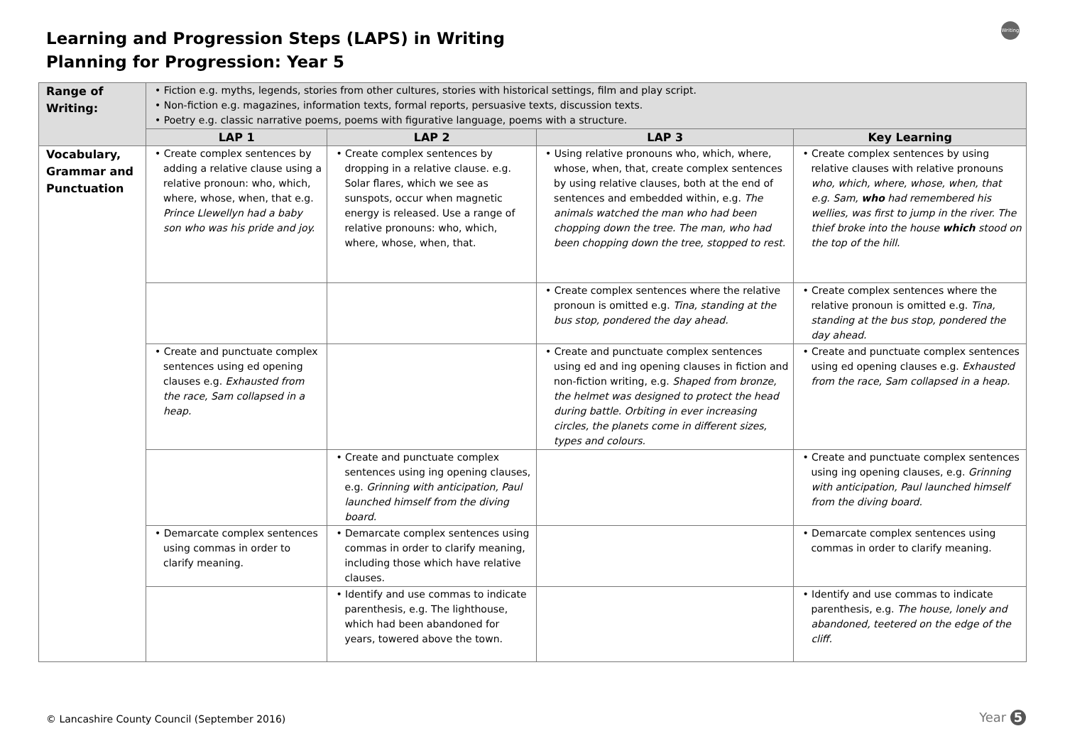Learning and Progression Steps (LAPS) in Writing
Planning for Progression: Year 5
Writing
| Range of Writing: | • Fiction e.g. myths, legends, stories from other cultures, stories with historical settings, film and play script. • Non-fiction e.g. magazines, information texts, formal reports, persuasive texts, discussion texts. • Poetry e.g. classic narrative poems, poems with figurative language, poems with a structure. | | | |
| | LAP 1 | LAP 2 | LAP 3 | Key Learning |
| Vocabulary, Grammar and Punctuation | • Create complex sentences by adding a relative clause using a relative pronoun: who, which, where, whose, when, that e.g. Prince Llewellyn had a baby son who was his pride and joy. | • Create complex sentences by dropping in a relative clause. e.g. Solar flares, which we see as sunspots, occur when magnetic energy is released. Use a range of relative pronouns: who, which, where, whose, when, that. | • Using relative pronouns who, which, where, whose, when, that, create complex sentences by using relative clauses, both at the end of sentences and embedded within, e.g. The animals watched the man who had been chopping down the tree. The man, who had been chopping down the tree, stopped to rest. | • Create complex sentences by using relative clauses with relative pronouns who, which, where, whose, when, that e.g. Sam, who had remembered his wellies, was first to jump in the river. The thief broke into the house which stood on the top of the hill. |
| | | | • Create complex sentences where the relative pronoun is omitted e.g. Tina, standing at the bus stop, pondered the day ahead. | • Create complex sentences where the relative pronoun is omitted e.g. Tina, standing at the bus stop, pondered the day ahead. |
| | • Create and punctuate complex sentences using ed opening clauses e.g. Exhausted from the race, Sam collapsed in a heap. | | • Create and punctuate complex sentences using ed and ing opening clauses in fiction and non-fiction writing, e.g. Shaped from bronze, the helmet was designed to protect the head during battle. Orbiting in ever increasing circles, the planets come in different sizes, types and colours. | • Create and punctuate complex sentences using ed opening clauses e.g. Exhausted from the race, Sam collapsed in a heap. |
| | | • Create and punctuate complex sentences using ing opening clauses, e.g. Grinning with anticipation, Paul launched himself from the diving board. | | • Create and punctuate complex sentences using ing opening clauses, e.g. Grinning with anticipation, Paul launched himself from the diving board. |
| | • Demarcate complex sentences using commas in order to clarify meaning. | • Demarcate complex sentences using commas in order to clarify meaning, including those which have relative clauses. | | • Demarcate complex sentences using commas in order to clarify meaning. |
| | | • Identify and use commas to indicate parenthesis, e.g. The lighthouse, which had been abandoned for years, towered above the town. | | • Identify and use commas to indicate parenthesis, e.g. The house, lonely and abandoned, teetered on the edge of the cliff. |
© Lancashire County Council (September 2016)
Year 5